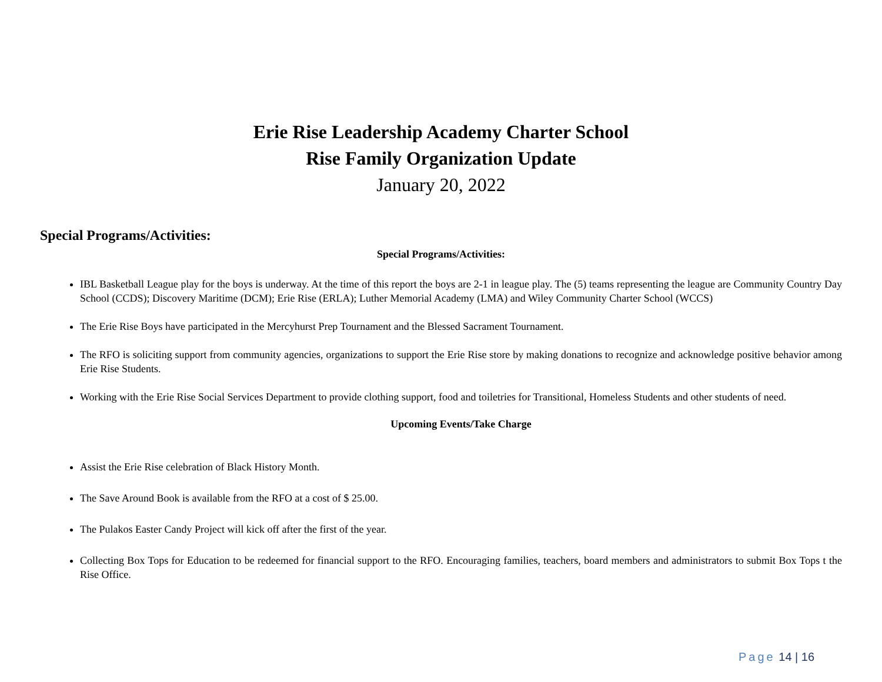Erie Rise Leadership Academy Charter School
Rise Family Organization Update
January 20, 2022
Special Programs/Activities:
Special Programs/Activities:
IBL Basketball League play for the boys is underway. At the time of this report the boys are 2-1 in league play. The (5) teams representing the league are Community Country Day School (CCDS); Discovery Maritime (DCM); Erie Rise (ERLA); Luther Memorial Academy (LMA) and Wiley Community Charter School (WCCS)
The Erie Rise Boys have participated in the Mercyhurst Prep Tournament and the Blessed Sacrament Tournament.
The RFO is soliciting support from community agencies, organizations to support the Erie Rise store by making donations to recognize and acknowledge positive behavior among Erie Rise Students.
Working with the Erie Rise Social Services Department to provide clothing support, food and toiletries for Transitional, Homeless Students and other students of need.
Upcoming Events/Take Charge
Assist the Erie Rise celebration of Black History Month.
The Save Around Book is available from the RFO at a cost of $ 25.00.
The Pulakos Easter Candy Project will kick off after the first of the year.
Collecting Box Tops for Education to be redeemed for financial support to the RFO. Encouraging families, teachers, board members and administrators to submit Box Tops t the Rise Office.
Page 14 | 16